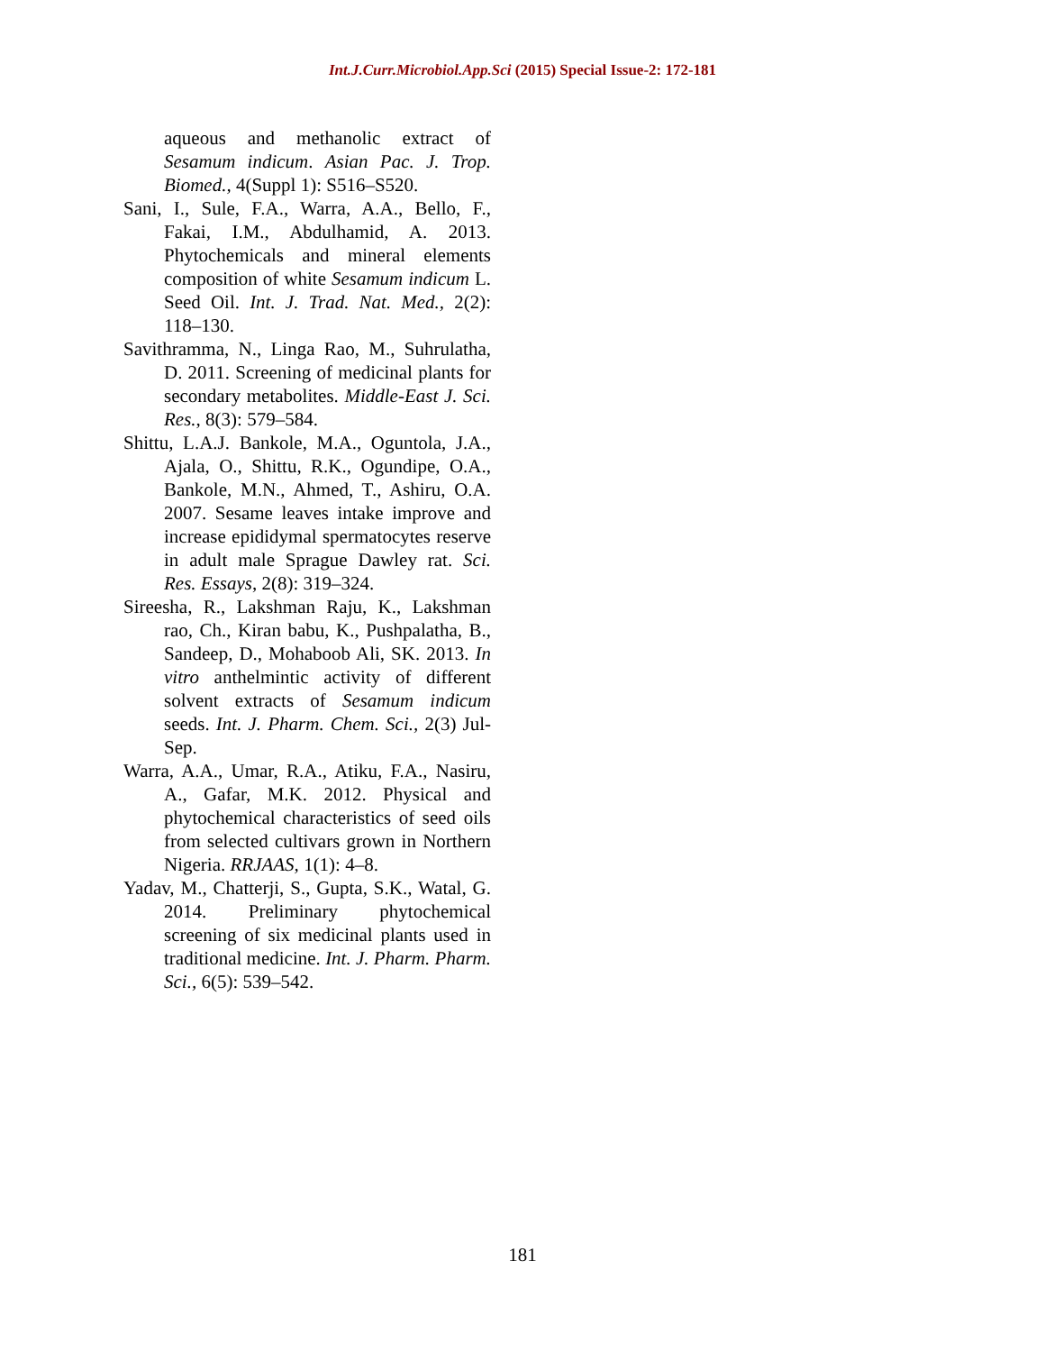Int.J.Curr.Microbiol.App.Sci (2015) Special Issue-2: 172-181
aqueous and methanolic extract of Sesamum indicum. Asian Pac. J. Trop. Biomed., 4(Suppl 1): S516–S520.
Sani, I., Sule, F.A., Warra, A.A., Bello, F., Fakai, I.M., Abdulhamid, A. 2013. Phytochemicals and mineral elements composition of white Sesamum indicum L. Seed Oil. Int. J. Trad. Nat. Med., 2(2): 118–130.
Savithramma, N., Linga Rao, M., Suhrulatha, D. 2011. Screening of medicinal plants for secondary metabolites. Middle-East J. Sci. Res., 8(3): 579–584.
Shittu, L.A.J. Bankole, M.A., Oguntola, J.A., Ajala, O., Shittu, R.K., Ogundipe, O.A., Bankole, M.N., Ahmed, T., Ashiru, O.A. 2007. Sesame leaves intake improve and increase epididymal spermatocytes reserve in adult male Sprague Dawley rat. Sci. Res. Essays, 2(8): 319–324.
Sireesha, R., Lakshman Raju, K., Lakshman rao, Ch., Kiran babu, K., Pushpalatha, B., Sandeep, D., Mohaboob Ali, SK. 2013. In vitro anthelmintic activity of different solvent extracts of Sesamum indicum seeds. Int. J. Pharm. Chem. Sci., 2(3) Jul-Sep.
Warra, A.A., Umar, R.A., Atiku, F.A., Nasiru, A., Gafar, M.K. 2012. Physical and phytochemical characteristics of seed oils from selected cultivars grown in Northern Nigeria. RRJAAS, 1(1): 4–8.
Yadav, M., Chatterji, S., Gupta, S.K., Watal, G. 2014. Preliminary phytochemical screening of six medicinal plants used in traditional medicine. Int. J. Pharm. Pharm. Sci., 6(5): 539–542.
181